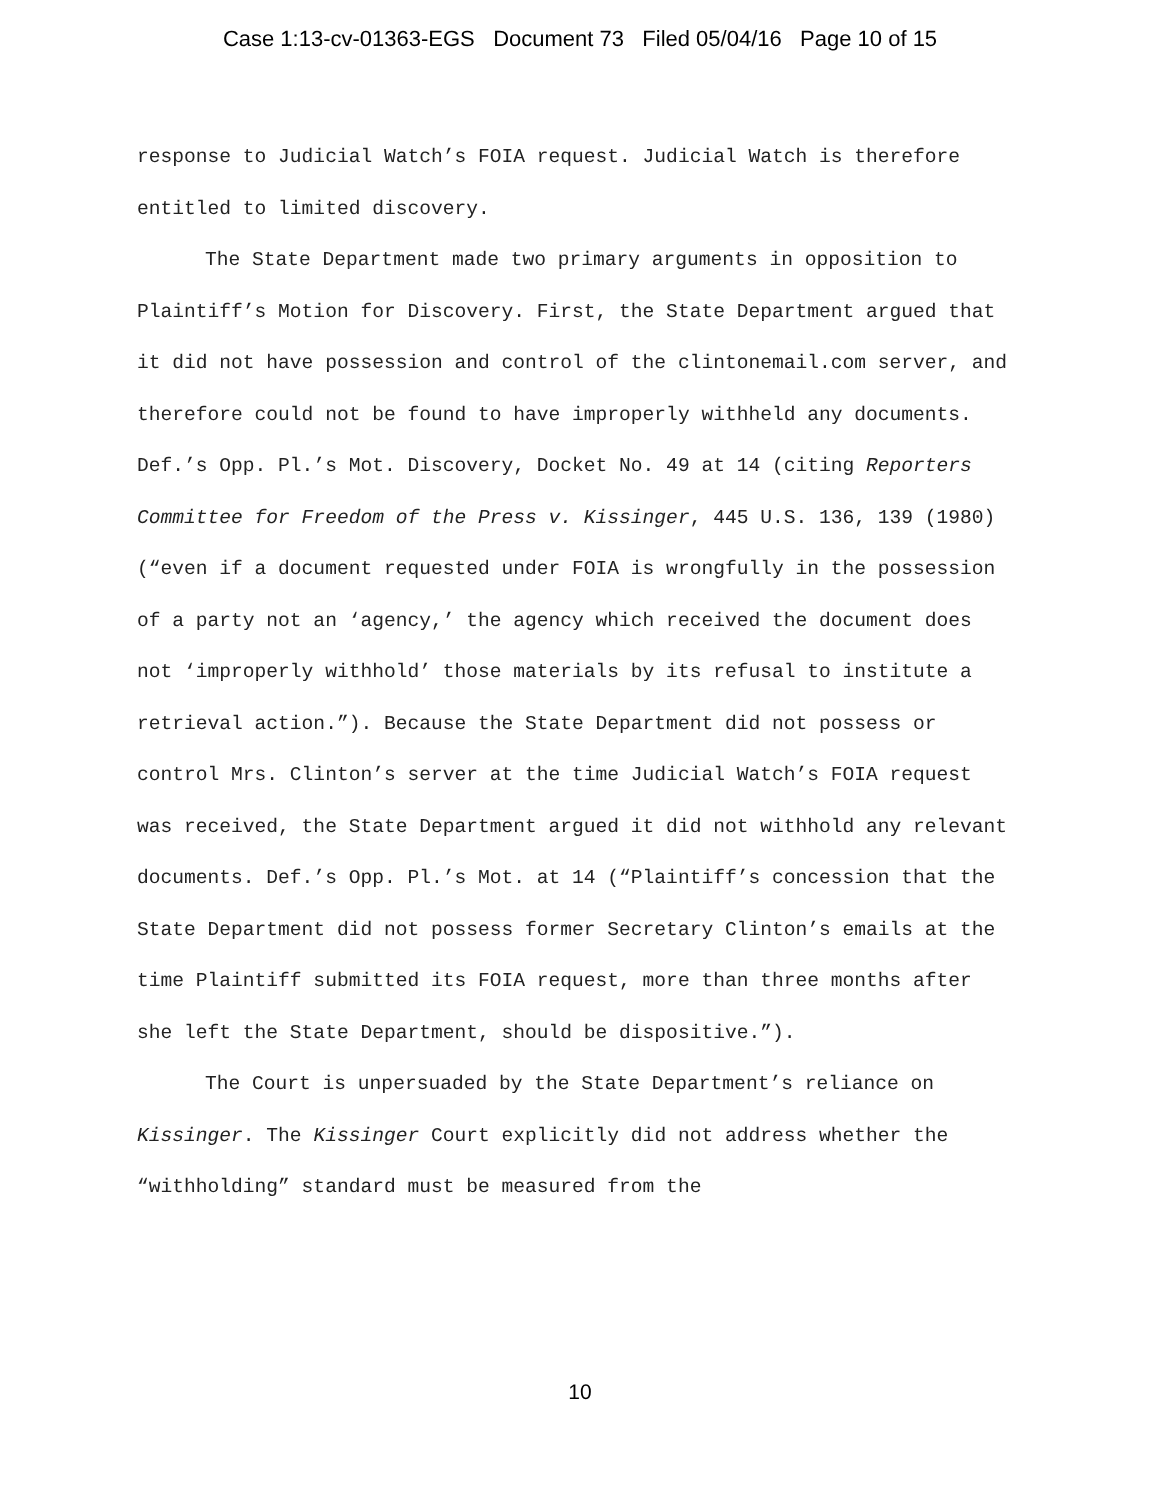Case 1:13-cv-01363-EGS Document 73 Filed 05/04/16 Page 10 of 15
response to Judicial Watch’s FOIA request. Judicial Watch is therefore entitled to limited discovery.
The State Department made two primary arguments in opposition to Plaintiff’s Motion for Discovery. First, the State Department argued that it did not have possession and control of the clintonemail.com server, and therefore could not be found to have improperly withheld any documents. Def.’s Opp. Pl.’s Mot. Discovery, Docket No. 49 at 14 (citing Reporters Committee for Freedom of the Press v. Kissinger, 445 U.S. 136, 139 (1980) (“even if a document requested under FOIA is wrongfully in the possession of a party not an ‘agency,’ the agency which received the document does not ‘improperly withhold’ those materials by its refusal to institute a retrieval action.”). Because the State Department did not possess or control Mrs. Clinton’s server at the time Judicial Watch’s FOIA request was received, the State Department argued it did not withhold any relevant documents. Def.’s Opp. Pl.’s Mot. at 14 (“Plaintiff’s concession that the State Department did not possess former Secretary Clinton’s emails at the time Plaintiff submitted its FOIA request, more than three months after she left the State Department, should be dispositive.”).
The Court is unpersuaded by the State Department’s reliance on Kissinger. The Kissinger Court explicitly did not address whether the “withholding” standard must be measured from the
10